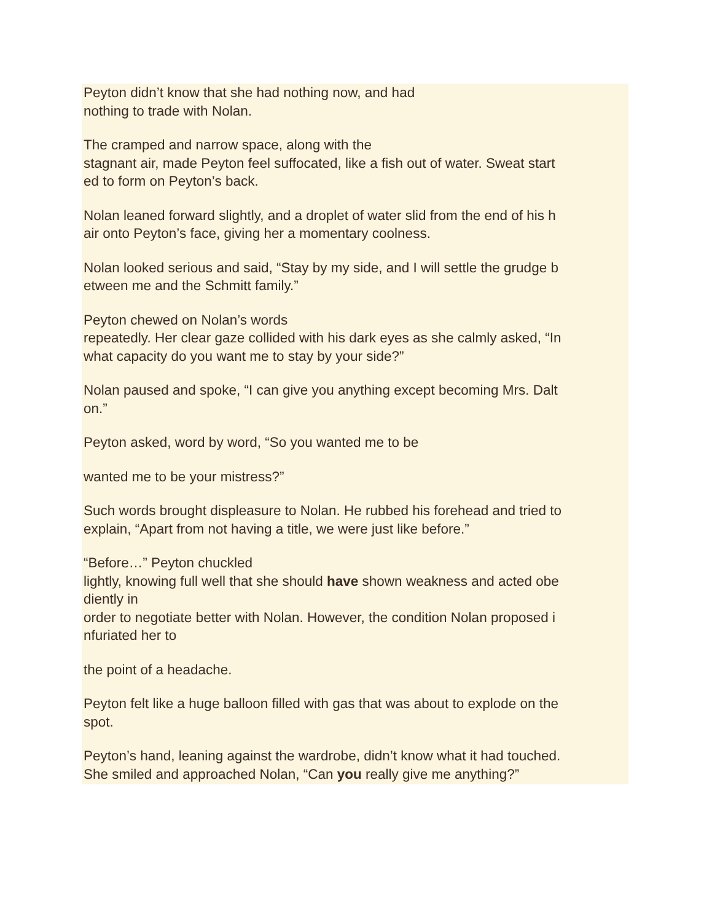Peyton didn’t know that she had nothing now, and had
nothing to trade with Nolan.
The cramped and narrow space, along with the
stagnant air, made Peyton feel suffocated, like a fish out of water. Sweat start
ed to form on Peyton’s back.
Nolan leaned forward slightly, and a droplet of water slid from the end of his h
air onto Peyton’s face, giving her a momentary coolness.
Nolan looked serious and said, “Stay by my side, and I will settle the grudge b
etween me and the Schmitt family.”
Peyton chewed on Nolan’s words
repeatedly. Her clear gaze collided with his dark eyes as she calmly asked, “In
what capacity do you want me to stay by your side?”
Nolan paused and spoke, “I can give you anything except becoming Mrs. Dalt
on.”
Peyton asked, word by word, “So you wanted me to be
wanted me to be your mistress?”
Such words brought displeasure to Nolan. He rubbed his forehead and tried to
explain, “Apart from not having a title, we were just like before.”
“Before…” Peyton chuckled
lightly, knowing full well that she should have shown weakness and acted obe
diently in
order to negotiate better with Nolan. However, the condition Nolan proposed i
nfuriated her to
the point of a headache.
Peyton felt like a huge balloon filled with gas that was about to explode on the
spot.
Peyton’s hand, leaning against the wardrobe, didn’t know what it had touched.
She smiled and approached Nolan, “Can you really give me anything?”